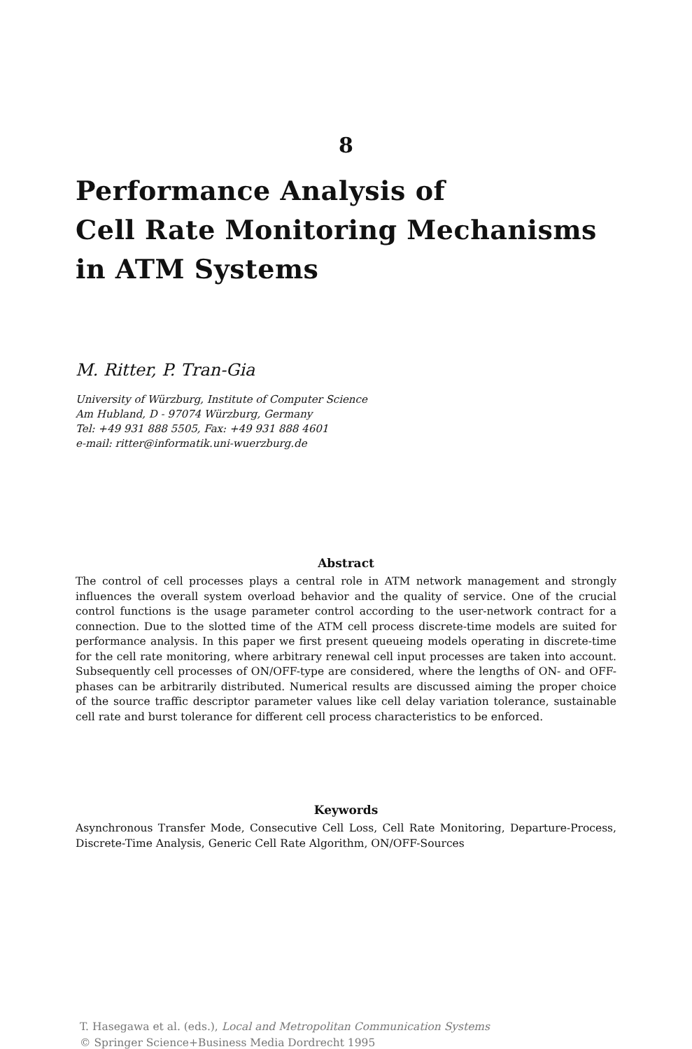8
Performance Analysis of
Cell Rate Monitoring Mechanisms
in ATM Systems
M. Ritter, P. Tran-Gia
University of Würzburg, Institute of Computer Science
Am Hubland, D - 97074 Würzburg, Germany
Tel: +49 931 888 5505, Fax: +49 931 888 4601
e-mail: ritter@informatik.uni-wuerzburg.de
Abstract
The control of cell processes plays a central role in ATM network management and strongly influences the overall system overload behavior and the quality of service. One of the crucial control functions is the usage parameter control according to the user-network contract for a connection. Due to the slotted time of the ATM cell process discrete-time models are suited for performance analysis. In this paper we first present queueing models operating in discrete-time for the cell rate monitoring, where arbitrary renewal cell input processes are taken into account. Subsequently cell processes of ON/OFF-type are considered, where the lengths of ON- and OFF-phases can be arbitrarily distributed. Numerical results are discussed aiming the proper choice of the source traffic descriptor parameter values like cell delay variation tolerance, sustainable cell rate and burst tolerance for different cell process characteristics to be enforced.
Keywords
Asynchronous Transfer Mode, Consecutive Cell Loss, Cell Rate Monitoring, Departure-Process, Discrete-Time Analysis, Generic Cell Rate Algorithm, ON/OFF-Sources
T. Hasegawa et al. (eds.), Local and Metropolitan Communication Systems
© Springer Science+Business Media Dordrecht 1995